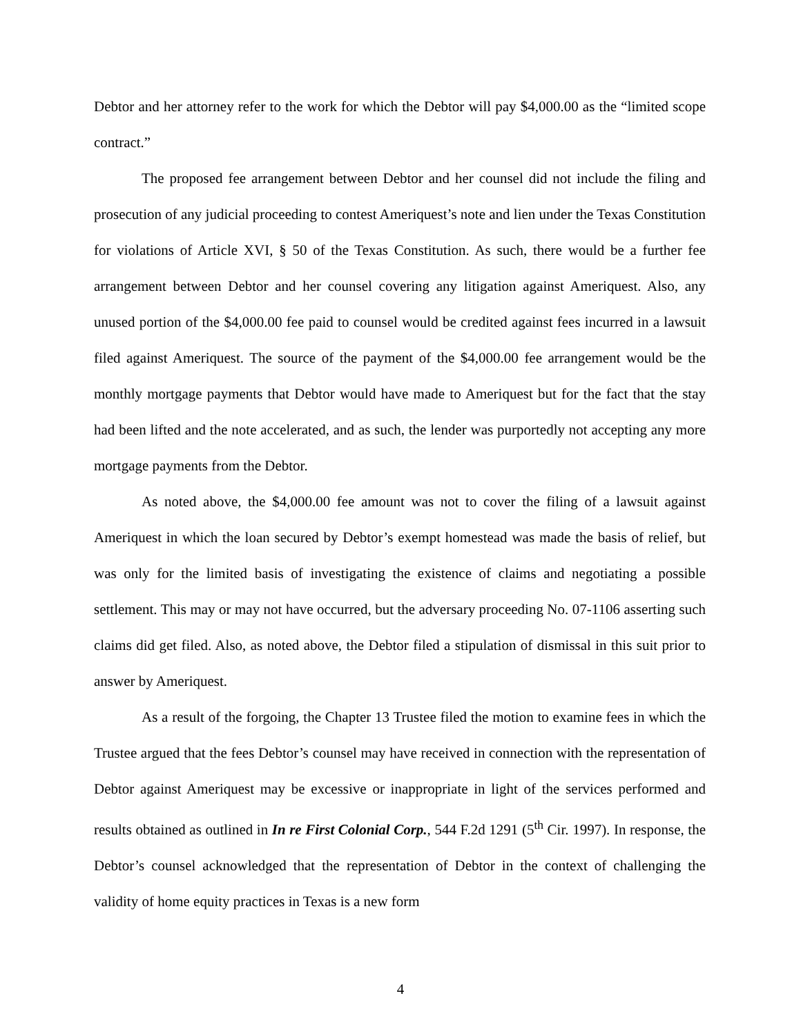Debtor and her attorney refer to the work for which the Debtor will pay $4,000.00 as the “limited scope contract.”
The proposed fee arrangement between Debtor and her counsel did not include the filing and prosecution of any judicial proceeding to contest Ameriquest’s note and lien under the Texas Constitution for violations of Article XVI, § 50 of the Texas Constitution. As such, there would be a further fee arrangement between Debtor and her counsel covering any litigation against Ameriquest. Also, any unused portion of the $4,000.00 fee paid to counsel would be credited against fees incurred in a lawsuit filed against Ameriquest. The source of the payment of the $4,000.00 fee arrangement would be the monthly mortgage payments that Debtor would have made to Ameriquest but for the fact that the stay had been lifted and the note accelerated, and as such, the lender was purportedly not accepting any more mortgage payments from the Debtor.
As noted above, the $4,000.00 fee amount was not to cover the filing of a lawsuit against Ameriquest in which the loan secured by Debtor’s exempt homestead was made the basis of relief, but was only for the limited basis of investigating the existence of claims and negotiating a possible settlement. This may or may not have occurred, but the adversary proceeding No. 07-1106 asserting such claims did get filed. Also, as noted above, the Debtor filed a stipulation of dismissal in this suit prior to answer by Ameriquest.
As a result of the forgoing, the Chapter 13 Trustee filed the motion to examine fees in which the Trustee argued that the fees Debtor’s counsel may have received in connection with the representation of Debtor against Ameriquest may be excessive or inappropriate in light of the services performed and results obtained as outlined in In re First Colonial Corp., 544 F.2d 1291 (5<sup>th</sup> Cir. 1997). In response, the Debtor’s counsel acknowledged that the representation of Debtor in the context of challenging the validity of home equity practices in Texas is a new form
4